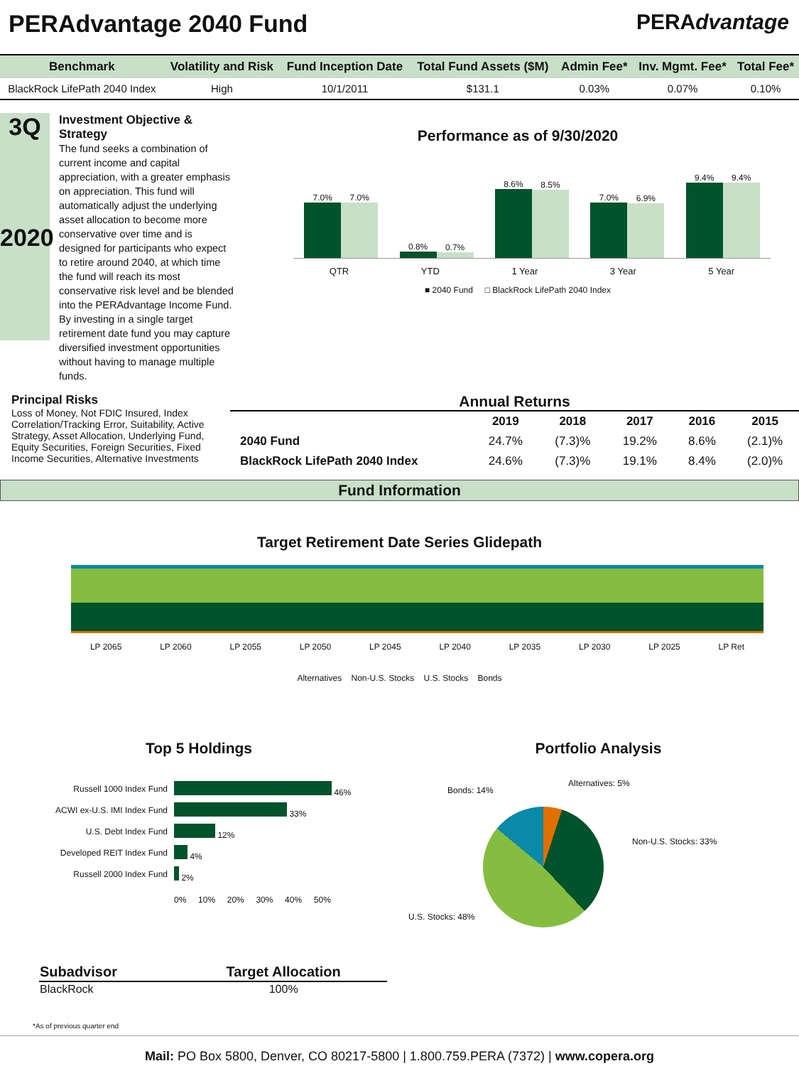PERAdvantage 2040 Fund
PERAdvantage
| Benchmark | Volatility and Risk | Fund Inception Date | Total Fund Assets ($M) | Admin Fee* | Inv. Mgmt. Fee* | Total Fee* |
| --- | --- | --- | --- | --- | --- | --- |
| BlackRock LifePath 2040 Index | High | 10/1/2011 | $131.1 | 0.03% | 0.07% | 0.10% |
3Q
2020
Investment Objective & Strategy
The fund seeks a combination of current income and capital appreciation, with a greater emphasis on appreciation. This fund will automatically adjust the underlying asset allocation to become more conservative over time and is designed for participants who expect to retire around 2040, at which time the fund will reach its most conservative risk level and be blended into the PERAdvantage Income Fund. By investing in a single target retirement date fund you may capture diversified investment opportunities without having to manage multiple funds.
Performance as of 9/30/2020
7.0% 7.0%
0.8% 0.7%
8.6% 8.5%
7.0% 6.9%
9.4% 9.4%
QTR YTD 1 Year 3 Year 5 Year
■ 2040 Fund □ BlackRock LifePath 2040 Index
Principal Risks
Loss of Money, Not FDIC Insured, Index Correlation/Tracking Error, Suitability, Active Strategy, Asset Allocation, Underlying Fund, Equity Securities, Foreign Securities, Fixed Income Securities, Alternative Investments
Annual Returns
| | 2019 | 2018 | 2017 | 2016 | 2015 |
| --- | --- | --- | --- | --- | --- |
| 2040 Fund | 24.7% | (7.3)% | 19.2% | 8.6% | (2.1)% |
| BlackRock LifePath 2040 Index | 24.6% | (7.3)% | 19.1% | 8.4% | (2.0)% |
Fund Information
Target Retirement Date Series Glidepath
LP 2065 LP 2060 LP 2055 LP 2050 LP 2045 LP 2040 LP 2035 LP 2030 LP 2025 LP Ret
Alternatives Non-U.S. Stocks U.S. Stocks Bonds
Top 5 Holdings
| Russell 1000 Index Fund | 46% |
| ACWI ex-U.S. IMI Index Fund | 33% |
| U.S. Debt Index Fund | 12% |
| Developed REIT Index Fund | 4% |
| Russell 2000 Index Fund | 2% |
| | 0% 10% 20% 30% 40% 50% |
Portfolio Analysis
Bonds: 14%
Alternatives: 5%
Non-U.S. Stocks: 33%
U.S. Stocks: 48%
| Subadvisor | Target Allocation |
| --- | --- |
| BlackRock | 100% |
*As of previous quarter end
Mail: PO Box 5800, Denver, CO 80217-5800 | 1.800.759.PERA (7372) | www.copera.org